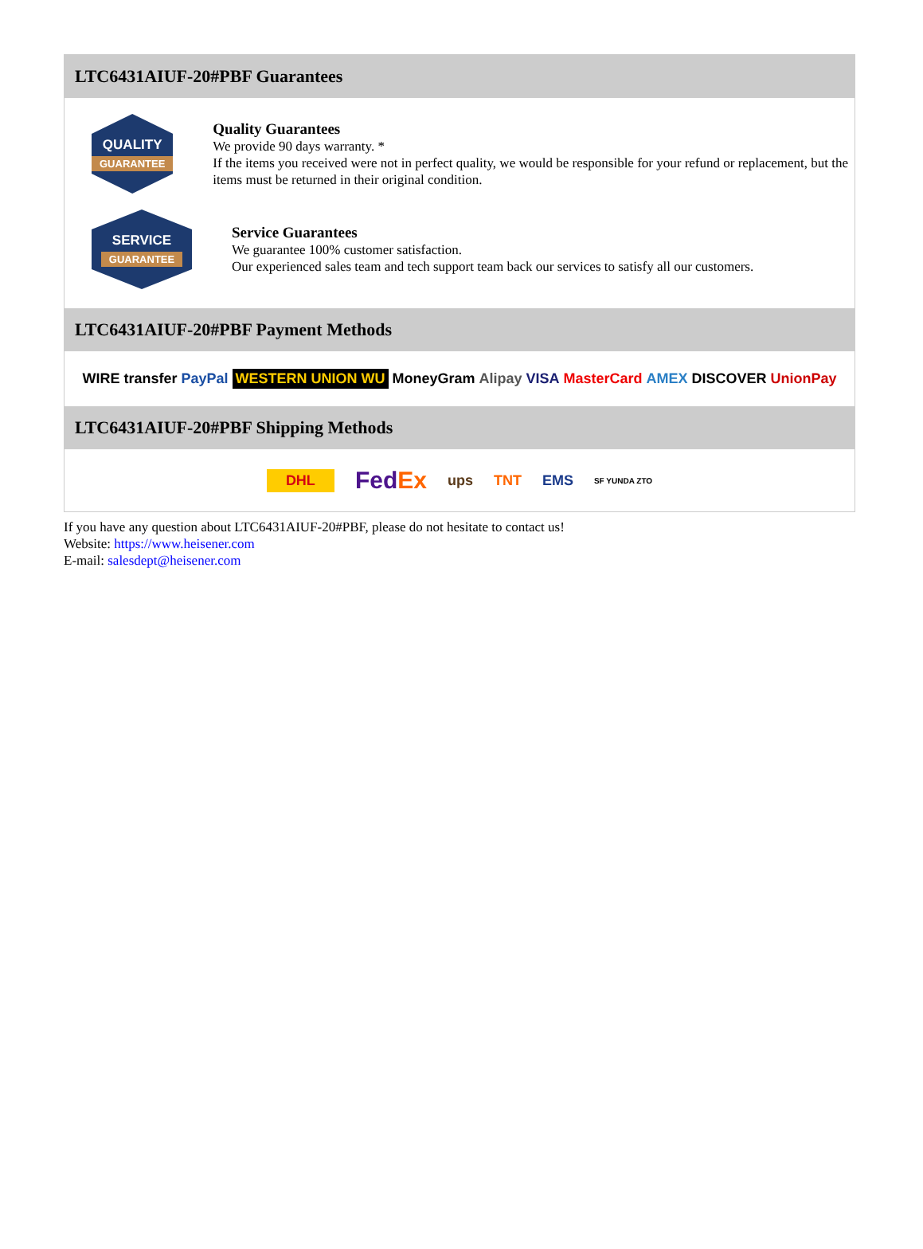LTC6431AIUF-20#PBF Guarantees
QUALITY
GUARANTEE
Quality Guarantees
We provide 90 days warranty. *
If the items you received were not in perfect quality, we would be responsible for your refund or replacement, but the items must be returned in their original condition.
SERVICE
GUARANTEE
Service Guarantees
We guarantee 100% customer satisfaction.
Our experienced sales team and tech support team back our services to satisfy all our customers.
LTC6431AIUF-20#PBF Payment Methods
WIRE transfer PayPal WESTERN UNION WU MoneyGram Alipay VISA MasterCard AMEX DISCOVER UnionPay
LTC6431AIUF-20#PBF Shipping Methods
DHL FedEx ups TNT EMS SF YUNDA ZTO
If you have any question about LTC6431AIUF-20#PBF, please do not hesitate to contact us!
Website: https://www.heisener.com
E-mail: salesdept@heisener.com